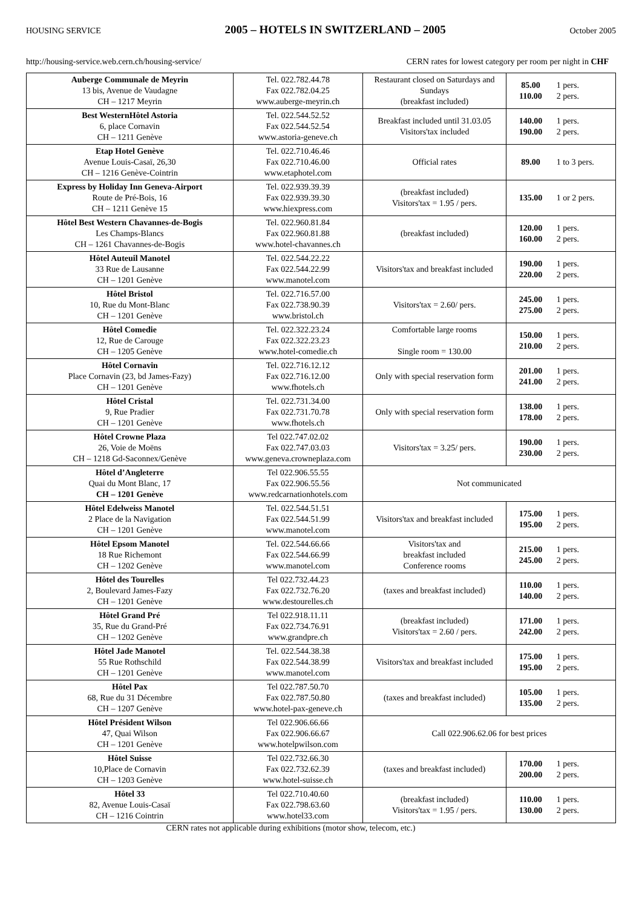HOUSING SERVICE 2005 – HOTELS IN SWITZERLAND – 2005 October 2005
http://housing-service.web.cern.ch/housing-service/ CERN rates for lowest category per room per night in CHF
| Auberge Communale de Meyrin 13 bis, Avenue de Vaudagne CH – 1217 Meyrin | Tel. 022.782.44.78 Fax 022.782.04.25 www.auberge-meyrin.ch | Restaurant closed on Saturdays and Sundays (breakfast included) | 85.00 110.00 | 1 pers. 2 pers. |
| Best WesternHôtel Astoria 6, place Cornavin CH – 1211 Genève | Tel. 022.544.52.52 Fax 022.544.52.54 www.astoria-geneve.ch | Breakfast included until 31.03.05 Visitors'tax included | 140.00 190.00 | 1 pers. 2 pers. |
| Etap Hotel Genève Avenue Louis-Casaï, 26,30 CH – 1216 Genève-Cointrin | Tel. 022.710.46.46 Fax 022.710.46.00 www.etaphotel.com | Official rates | 89.00 | 1 to 3 pers. |
| Express by Holiday Inn Geneva-Airport Route de Pré-Bois, 16 CH – 1211 Genève 15 | Tel. 022.939.39.39 Fax 022.939.39.30 www.hiexpress.com | (breakfast included) Visitors'tax = 1.95 / pers. | 135.00 | 1 or 2 pers. |
| Hôtel Best Western Chavannes-de-Bogis Les Champs-Blancs CH – 1261 Chavannes-de-Bogis | Tel. 022.960.81.84 Fax 022.960.81.88 www.hotel-chavannes.ch | (breakfast included) | 120.00 160.00 | 1 pers. 2 pers. |
| Hôtel Auteuil Manotel 33 Rue de Lausanne CH – 1201 Genève | Tel. 022.544.22.22 Fax 022.544.22.99 www.manotel.com | Visitors'tax and breakfast included | 190.00 220.00 | 1 pers. 2 pers. |
| Hôtel Bristol 10, Rue du Mont-Blanc CH – 1201 Genève | Tel. 022.716.57.00 Fax 022.738.90.39 www.bristol.ch | Visitors'tax = 2.60/ pers. | 245.00 275.00 | 1 pers. 2 pers. |
| Hôtel Comedie 12, Rue de Carouge CH – 1205 Genève | Tel. 022.322.23.24 Fax 022.322.23.23 www.hotel-comedie.ch | Comfortable large rooms Single room = 130.00 | 150.00 210.00 | 1 pers. 2 pers. |
| Hôtel Cornavin Place Cornavin (23, bd James-Fazy) CH – 1201 Genève | Tel. 022.716.12.12 Fax 022.716.12.00 www.fhotels.ch | Only with special reservation form | 201.00 241.00 | 1 pers. 2 pers. |
| Hôtel Cristal 9, Rue Pradier CH – 1201 Genève | Tel. 022.731.34.00 Fax 022.731.70.78 www.fhotels.ch | Only with special reservation form | 138.00 178.00 | 1 pers. 2 pers. |
| Hôtel Crowne Plaza 26, Voie de Moëns CH – 1218 Gd-Saconnex/Genève | Tel 022.747.02.02 Fax 022.747.03.03 www.geneva.crowneplaza.com | Visitors'tax = 3.25/ pers. | 190.00 230.00 | 1 pers. 2 pers. |
| Hôtel d’Angleterre Quai du Mont Blanc, 17 CH – 1201 Genève | Tel 022.906.55.55 Fax 022.906.55.56 www.redcarnationhotels.com | Not communicated | | |
| Hôtel Edelweiss Manotel 2 Place de la Navigation CH – 1201 Genève | Tel. 022.544.51.51 Fax 022.544.51.99 www.manotel.com | Visitors'tax and breakfast included | 175.00 195.00 | 1 pers. 2 pers. |
| Hôtel Epsom Manotel 18 Rue Richemont CH – 1202 Genève | Tel. 022.544.66.66 Fax 022.544.66.99 www.manotel.com | Visitors'tax and breakfast included Conference rooms | 215.00 245.00 | 1 pers. 2 pers. |
| Hôtel des Tourelles 2, Boulevard James-Fazy CH – 1201 Genève | Tel 022.732.44.23 Fax 022.732.76.20 www.destourelles.ch | (taxes and breakfast included) | 110.00 140.00 | 1 pers. 2 pers. |
| Hôtel Grand Pré 35, Rue du Grand-Pré CH – 1202 Genève | Tel 022.918.11.11 Fax 022.734.76.91 www.grandpre.ch | (breakfast included) Visitors'tax = 2.60 / pers. | 171.00 242.00 | 1 pers. 2 pers. |
| Hôtel Jade Manotel 55 Rue Rothschild CH – 1201 Genève | Tel. 022.544.38.38 Fax 022.544.38.99 www.manotel.com | Visitors'tax and breakfast included | 175.00 195.00 | 1 pers. 2 pers. |
| Hôtel Pax 68, Rue du 31 Décembre CH – 1207 Genève | Tel 022.787.50.70 Fax 022.787.50.80 www.hotel-pax-geneve.ch | (taxes and breakfast included) | 105.00 135.00 | 1 pers. 2 pers. |
| Hôtel Président Wilson 47, Quai Wilson CH – 1201 Genève | Tel 022.906.66.66 Fax 022.906.66.67 www.hotelpwilson.com | Call 022.906.62.06 for best prices | | |
| Hôtel Suisse 10,Place de Cornavin CH – 1203 Genève | Tel 022.732.66.30 Fax 022.732.62.39 www.hotel-suisse.ch | (taxes and breakfast included) | 170.00 200.00 | 1 pers. 2 pers. |
| Hôtel 33 82, Avenue Louis-Casaï CH – 1216 Cointrin | Tel 022.710.40.60 Fax 022.798.63.60 www.hotel33.com | (breakfast included) Visitors'tax = 1.95 / pers. | 110.00 130.00 | 1 pers. 2 pers. |
CERN rates not applicable during exhibitions (motor show, telecom, etc.)